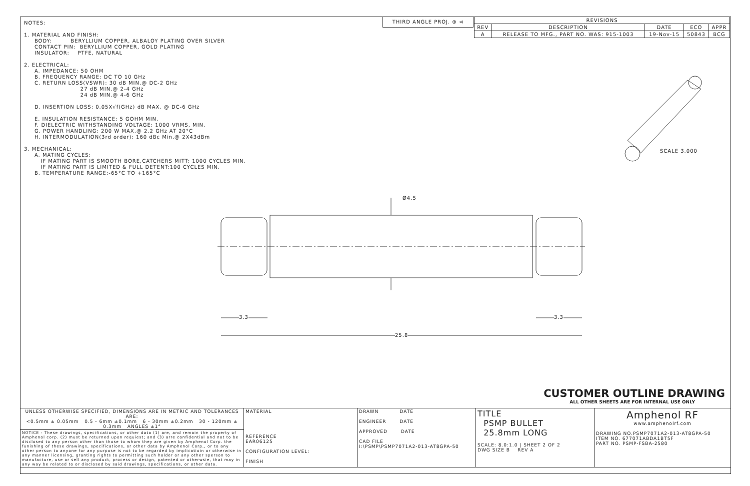NOTES: 1. MATERIAL AND FINISH: BODY: BERYLLIUM COPPER, ALBALOY PLATING OVER SILVER CONTACT PIN: BERYLLIUM COPPER, GOLD PLATING INSULATOR: PTFE, NATURAL 2. ELECTRICAL: A. IMPEDANCE: 50 OHM B. FREQUENCY RANGE: DC TO 10 GHz C. RETURN LOSS(VSWR): 30 dB MIN.@ DC-2 GHz 27 dB MIN.@ 2-4 GHz 24 dB MIN.@ 4-6 GHz D. INSERTION LOSS: 0.05X√f(GHz) dB MAX. @ DC-6 GHz E. INSULATION RESISTANCE: 5 GOHM MIN. F. DIELECTRIC WITHSTANDING VOLTAGE: 1000 VRMS, MIN. G. POWER HANDLING: 200 W MAX.@ 2.2 GHz AT 20°C H. INTERMODULATION(3rd order): 160 dBc Min.@ 2X43dBm 3. MECHANICAL: A. MATING CYCLES: IF MATING PART IS SMOOTH BORE,CATCHERS MITT: 1000 CYCLES MIN. IF MATING PART IS LIMITED & FULL DETENT:100 CYCLES MIN. B. TEMPERATURE RANGE:-65°C TO +165°C
THIRD ANGLE PROJ. ⊕ ⊲
| REVISIONS | | | | |
| --- | --- | --- | --- | --- |
| REV | DESCRIPTION | DATE | ECO | APPR |
| A | RELEASE TO MFG., PART NO. WAS: 915-1003 | 19-Nov-15 | 50843 | BCG |
SCALE 3.000
Ø4.5
3.3 3.3
25.8
CUSTOMER OUTLINE DRAWING
ALL OTHER SHEETS ARE FOR INTERNAL USE ONLY
| UNLESS OTHERWISE SPECIFIED, DIMENSIONS ARE IN METRIC AND TOLERANCES ARE: <0.5mm ± 0.05mm 0.5 - 6mm ±0.1mm 6 - 30mm ±0.2mm 30 - 120mm ± 0.3mm ANGLES ±1° | MATERIAL REFERENCE EAR06125 CONFIGURATION LEVEL: FINISH | DRAWN DATE ENGINEER DATE APPROVED DATE CAD FILE I:\PSMP\PSMP7071A2-013-AT8GPA-50 | TITLE PSMP BULLET 25.8mm LONG SCALE: 8.0:1.0 / SHEET 2 OF 2 DWG SIZE B REV A | Amphenol RF www.amphenolrf.com DRAWING NO.PSMP7071A2-013-AT8GPA-50 ITEM NO. 677071ABDA1BT5F PART NO. PSMP-FSBA-2580 |
| NOTICE - These drawings, specifications, or other data (1) are, and remain the property of Amphenol corp. (2) must be returned upon requiest; and (3) arre confidential and not to be disclosed to any person other than those to whom they are given by Amphenol Corp. the funishing of these drawings, specifications, or other data by Amphenol Corp., or to any other person to anyone for any purpose is not to be regarded by implicatioin or otherwise in any manner licensing, granting rights to permitting such holder or any other sperson to manufacture, use or sell any product, process or design, patented or otherwsie, that may in any way be related to or disclosed by said drawings, specifications, or other data. | | | | |